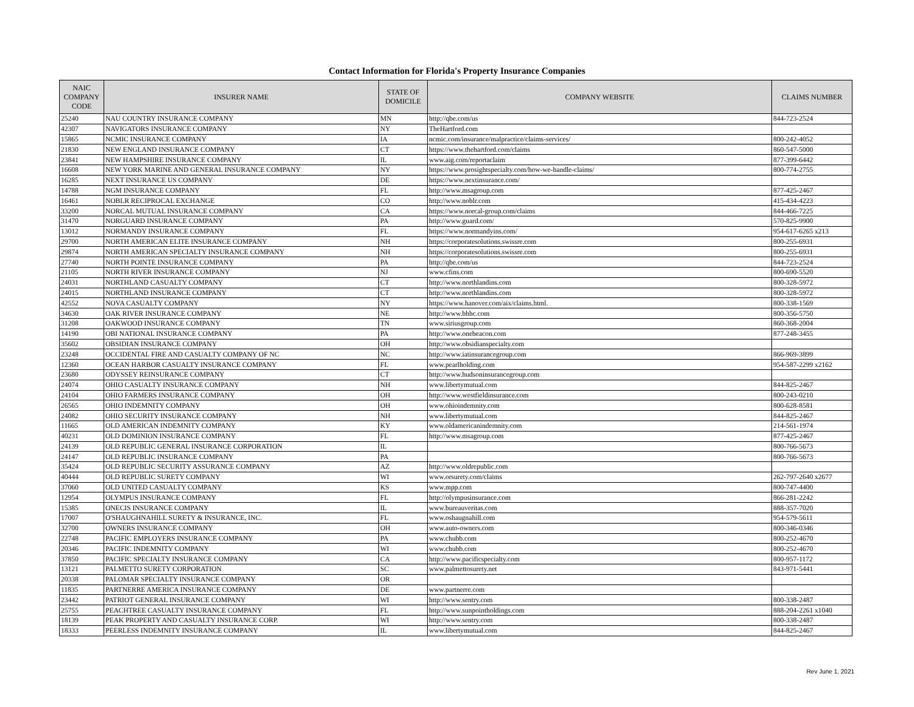Contact Information for Florida's Property Insurance Companies
| NAIC COMPANY CODE | INSURER NAME | STATE OF DOMICILE | COMPANY WEBSITE | CLAIMS NUMBER |
| --- | --- | --- | --- | --- |
| 25240 | NAU COUNTRY INSURANCE COMPANY | MN | http://qbe.com/us | 844-723-2524 |
| 42307 | NAVIGATORS INSURANCE COMPANY | NY | TheHartford.com | |
| 15865 | NCMIC INSURANCE COMPANY | IA | ncmic.com/insurance/malpractice/claims-services/ | 800-242-4052 |
| 21830 | NEW ENGLAND INSURANCE COMPANY | CT | https://www.thehartford.com/claims | 860-547-5000 |
| 23841 | NEW HAMPSHIRE INSURANCE COMPANY | IL | www.aig.com/reportaclaim | 877-399-6442 |
| 16608 | NEW YORK MARINE AND GENERAL INSURANCE COMPANY | NY | https://www.prosightspecialty.com/how-we-handle-claims/ | 800-774-2755 |
| 16285 | NEXT INSURANCE US COMPANY | DE | https://www.nextinsurance.com/ | |
| 14788 | NGM INSURANCE COMPANY | FL | http://www.msagroup.com | 877-425-2467 |
| 16461 | NOBLR RECIPROCAL EXCHANGE | CO | http://www.noblr.com | 415-434-4223 |
| 33200 | NORCAL MUTUAL INSURANCE COMPANY | CA | https://www.norcal-group.com/claims | 844-466-7225 |
| 31470 | NORGUARD INSURANCE COMPANY | PA | http://www.guard.com/ | 570-825-9900 |
| 13012 | NORMANDY INSURANCE COMPANY | FL | https://www.normandyins.com/ | 954-617-6265 x213 |
| 29700 | NORTH AMERICAN ELITE INSURANCE COMPANY | NH | https://corporatesolutions.swissre.com | 800-255-6931 |
| 29874 | NORTH AMERICAN SPECIALTY INSURANCE COMPANY | NH | https://corporatesolutions.swissre.com | 800-255-6931 |
| 27740 | NORTH POINTE INSURANCE COMPANY | PA | http://qbe.com/us | 844-723-2524 |
| 21105 | NORTH RIVER INSURANCE COMPANY | NJ | www.cfins.com | 800-690-5520 |
| 24031 | NORTHLAND CASUALTY COMPANY | CT | http://www.northlandins.com | 800-328-5972 |
| 24015 | NORTHLAND INSURANCE COMPANY | CT | http://www.northlandins.com | 800-328-5972 |
| 42552 | NOVA CASUALTY COMPANY | NY | https://www.hanover.com/aix/claims.html. | 800-338-1569 |
| 34630 | OAK RIVER INSURANCE COMPANY | NE | http://www.bhhc.com | 800-356-5750 |
| 31208 | OAKWOOD INSURANCE COMPANY | TN | www.siriusgroup.com | 860-368-2004 |
| 14190 | OBI NATIONAL INSURANCE COMPANY | PA | http://www.onebeacon.com | 877-248-3455 |
| 35602 | OBSIDIAN INSURANCE COMPANY | OH | http://www.obsidianspecialty.com | |
| 23248 | OCCIDENTAL FIRE AND CASUALTY COMPANY OF NC | NC | http://www.iatinsurancegroup.com | 866-969-3899 |
| 12360 | OCEAN HARBOR CASUALTY INSURANCE COMPANY | FL | www.pearlholding.com | 954-587-2299 x2162 |
| 23680 | ODYSSEY REINSURANCE COMPANY | CT | http://www.hudsoninsurancegroup.com | |
| 24074 | OHIO CASUALTY INSURANCE COMPANY | NH | www.libertymutual.com | 844-825-2467 |
| 24104 | OHIO FARMERS INSURANCE COMPANY | OH | http://www.westfieldinsurance.com | 800-243-0210 |
| 26565 | OHIO INDEMNITY COMPANY | OH | www.ohioindemnity.com | 800-628-8581 |
| 24082 | OHIO SECURITY INSURANCE COMPANY | NH | www.libertymutual.com | 844-825-2467 |
| 11665 | OLD AMERICAN INDEMNITY COMPANY | KY | www.oldamericanindemnity.com | 214-561-1974 |
| 40231 | OLD DOMINION INSURANCE COMPANY | FL | http://www.msagroup.com | 877-425-2467 |
| 24139 | OLD REPUBLIC GENERAL INSURANCE CORPORATION | IL | | 800-766-5673 |
| 24147 | OLD REPUBLIC INSURANCE COMPANY | PA | | 800-766-5673 |
| 35424 | OLD REPUBLIC SECURITY ASSURANCE COMPANY | AZ | http://www.oldrepublic.com | |
| 40444 | OLD REPUBLIC SURETY COMPANY | WI | www.orsurety.com/claims | 262-797-2640 x2677 |
| 37060 | OLD UNITED CASUALTY COMPANY | KS | www.mpp.com | 800-747-4400 |
| 12954 | OLYMPUS INSURANCE COMPANY | FL | http://olympusinsurance.com | 866-281-2242 |
| 15385 | ONECIS INSURANCE COMPANY | IL | www.bureauveritas.com | 888-357-7020 |
| 17007 | O'SHAUGHNAHILL SURETY & INSURANCE, INC. | FL | www.oshaugnahill.com | 954-579-5611 |
| 32700 | OWNERS INSURANCE COMPANY | OH | www.auto-owners.com | 800-346-0346 |
| 22748 | PACIFIC EMPLOYERS INSURANCE COMPANY | PA | www.chubb.com | 800-252-4670 |
| 20346 | PACIFIC INDEMNITY COMPANY | WI | www.chubb.com | 800-252-4670 |
| 37850 | PACIFIC SPECIALTY INSURANCE COMPANY | CA | http://www.pacificspecialty.com | 800-957-1172 |
| 13121 | PALMETTO SURETY CORPORATION | SC | www.palmettosurety.net | 843-971-5441 |
| 20338 | PALOMAR SPECIALTY INSURANCE COMPANY | OR | | |
| 11835 | PARTNERRE AMERICA INSURANCE COMPANY | DE | www.partnerre.com | |
| 23442 | PATRIOT GENERAL INSURANCE COMPANY | WI | http://www.sentry.com | 800-338-2487 |
| 25755 | PEACHTREE CASUALTY INSURANCE COMPANY | FL | http://www.sunpointholdings.com | 888-204-2261 x1040 |
| 18139 | PEAK PROPERTY AND CASUALTY INSURANCE CORP. | WI | http://www.sentry.com | 800-338-2487 |
| 18333 | PEERLESS INDEMNITY INSURANCE COMPANY | IL | www.libertymutual.com | 844-825-2467 |
Rev June 1, 2021